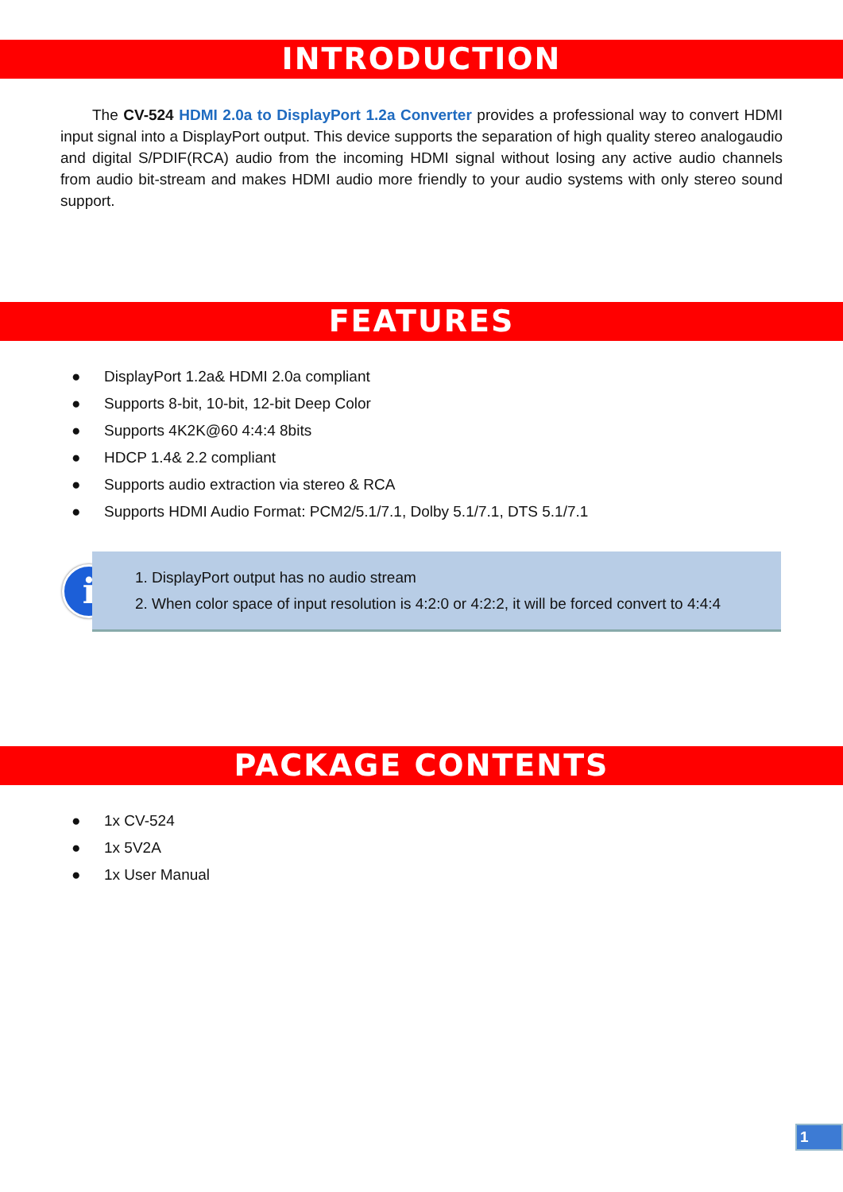INTRODUCTION
The CV-524 HDMI 2.0a to DisplayPort 1.2a Converter provides a professional way to convert HDMI input signal into a DisplayPort output. This device supports the separation of high quality stereo analogaudio and digital S/PDIF(RCA) audio from the incoming HDMI signal without losing any active audio channels from audio bit-stream and makes HDMI audio more friendly to your audio systems with only stereo sound support.
FEATURES
● DisplayPort 1.2a& HDMI 2.0a compliant
● Supports 8-bit, 10-bit, 12-bit Deep Color
● Supports 4K2K@60 4:4:4 8bits
● HDCP 1.4& 2.2 compliant
● Supports audio extraction via stereo & RCA
● Supports HDMI Audio Format: PCM2/5.1/7.1, Dolby 5.1/7.1, DTS 5.1/7.1
i
1. DisplayPort output has no audio stream
2. When color space of input resolution is 4:2:0 or 4:2:2, it will be forced convert to 4:4:4
PACKAGE CONTENTS
● 1x CV-524
● 1x 5V2A
● 1x User Manual
1